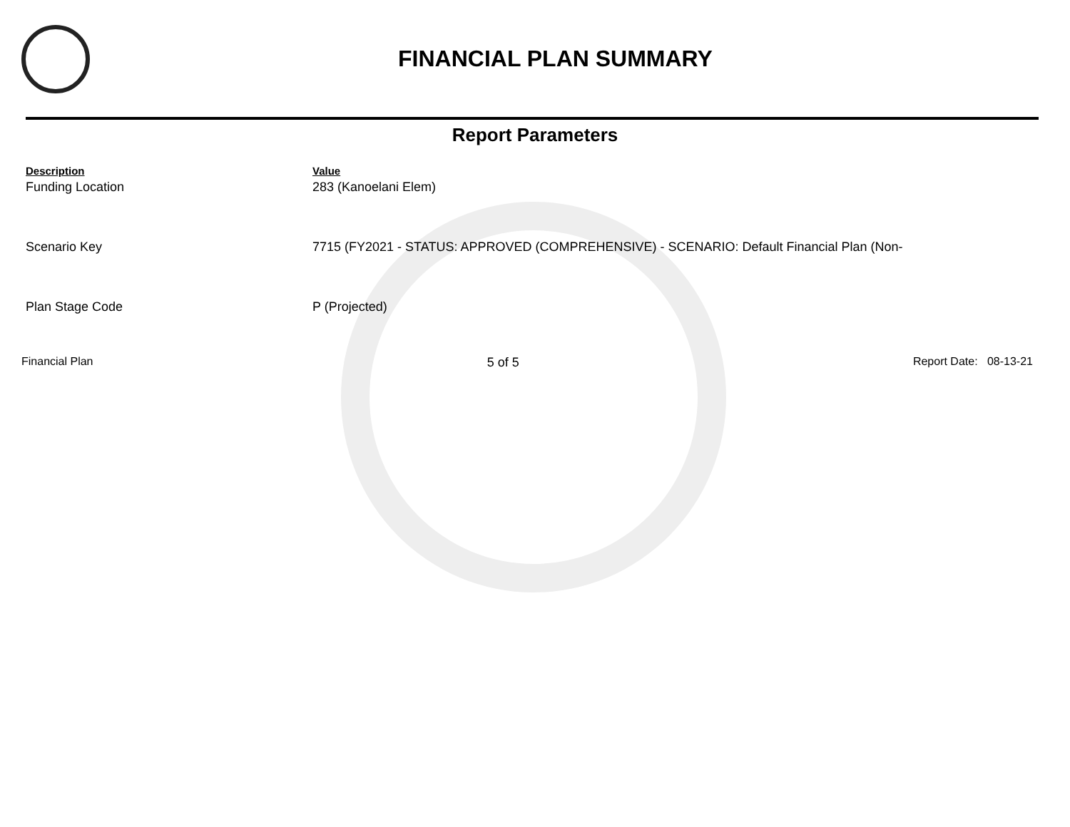FINANCIAL PLAN SUMMARY
Report Parameters
| Description | Value |
| --- | --- |
| Funding Location | 283 (Kanoelani Elem) |
| Scenario Key | 7715 (FY2021 - STATUS: APPROVED (COMPREHENSIVE) - SCENARIO: Default Financial Plan (Non- |
| Plan Stage Code | P (Projected) |
Financial Plan 5 of 5 Report Date: 08-13-21